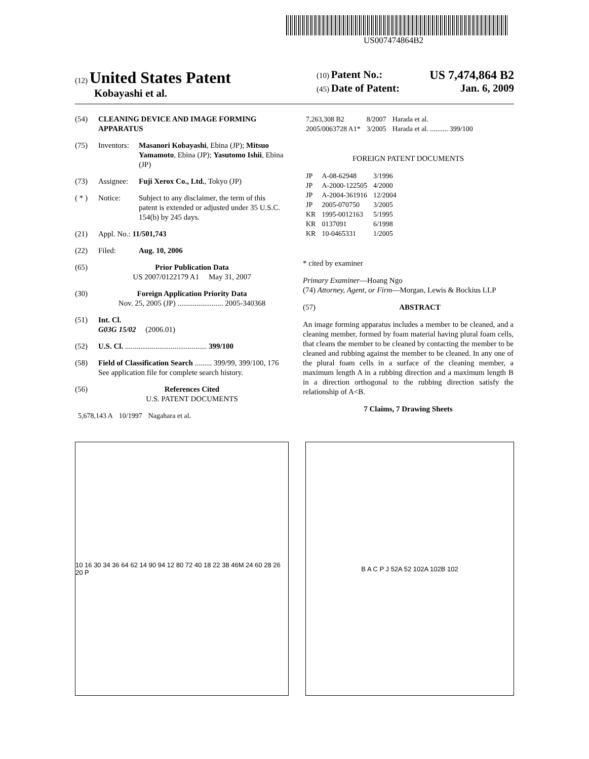US007474864B2
(12) United States Patent
Kobayashi et al.
(10) Patent No.: US 7,474,864 B2
(45) Date of Patent: Jan. 6, 2009
(54) CLEANING DEVICE AND IMAGE FORMING APPARATUS
(75) Inventors: Masanori Kobayashi, Ebina (JP); Mitsuo Yamamoto, Ebina (JP); Yasutomo Ishii, Ebina (JP)
(73) Assignee: Fuji Xerox Co., Ltd., Tokyo (JP)
( * ) Notice: Subject to any disclaimer, the term of this patent is extended or adjusted under 35 U.S.C. 154(b) by 245 days.
(21) Appl. No.: 11/501,743
(22) Filed: Aug. 10, 2006
(65) Prior Publication Data
US 2007/0122179 A1 May 31, 2007
(30) Foreign Application Priority Data
Nov. 25, 2005 (JP) ........................ 2005-340368
(51) Int. Cl.
G03G 15/02 (2006.01)
(52) U.S. Cl. ........................................... 399/100
(58) Field of Classification Search ......... 399/99, 399/100, 176
See application file for complete search history.
(56) References Cited
U.S. PATENT DOCUMENTS
| 5,678,143 A | 10/1997 | Nagahara et al. |
| 7,263,308 B2 | 8/2007 | Harada et al. |
| 2005/0063728 A1* | 3/2005 | Harada et al. .......... 399/100 |
FOREIGN PATENT DOCUMENTS
| JP | A-08-62948 | 3/1996 |
| JP | A-2000-122505 | 4/2000 |
| JP | A-2004-361916 | 12/2004 |
| JP | 2005-070750 | 3/2005 |
| KR | 1995-0012163 | 5/1995 |
| KR | 0137091 | 6/1998 |
| KR | 10-0465331 | 1/2005 |
* cited by examiner
Primary Examiner—Hoang Ngo
(74) Attorney, Agent, or Firm—Morgan, Lewis & Bockius LLP
(57) ABSTRACT
An image forming apparatus includes a member to be cleaned, and a cleaning member, formed by foam material having plural foam cells, that cleans the member to be cleaned by contacting the member to be cleaned and rubbing against the member to be cleaned. In any one of the plural foam cells in a surface of the cleaning member, a maximum length A in a rubbing direction and a maximum length B in a direction orthogonal to the rubbing direction satisfy the relationship of A<B.
7 Claims, 7 Drawing Sheets
10 16 30 34 36 64 62 14 90 94 12 80 72 40 18 22 38 46M 24 60 28 26 20 P
B A C P J 52A 52 102A 102B 102